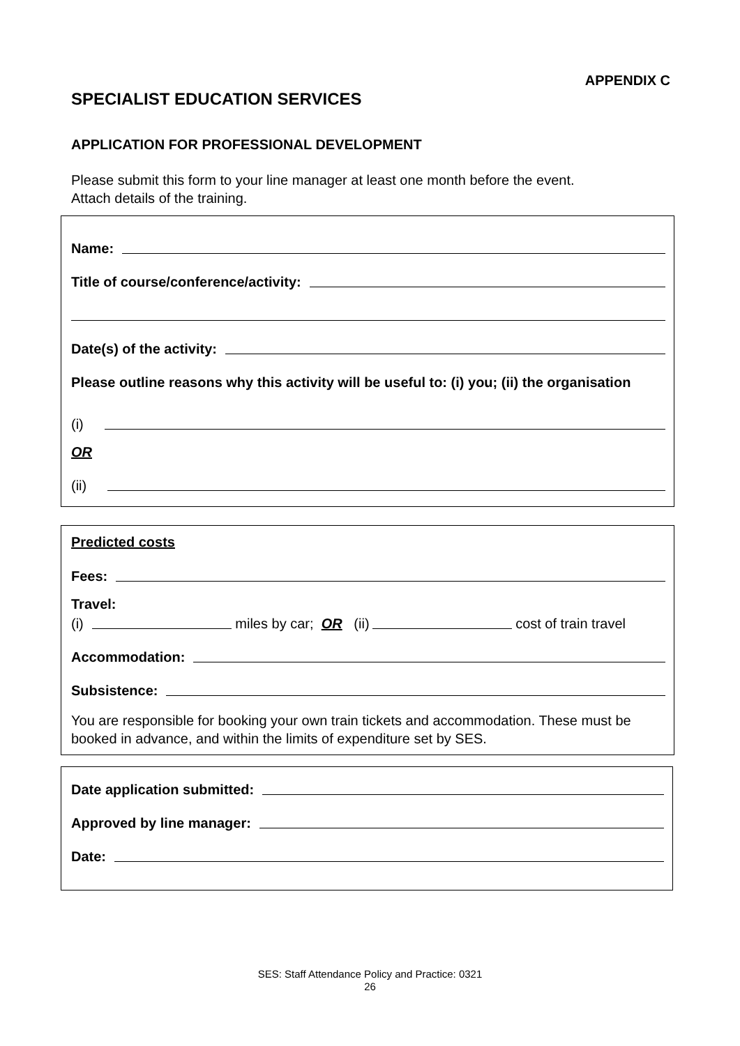APPENDIX C
SPECIALIST EDUCATION SERVICES
APPLICATION FOR PROFESSIONAL DEVELOPMENT
Please submit this form to your line manager at least one month before the event.
Attach details of the training.
Name:
Title of course/conference/activity:
Date(s) of the activity:
Please outline reasons why this activity will be useful to: (i) you; (ii) the organisation
(i)
OR
(ii)
Predicted costs
Fees:
Travel:
(i) miles by car; OR (ii) cost of train travel
Accommodation:
Subsistence:
You are responsible for booking your own train tickets and accommodation. These must be booked in advance, and within the limits of expenditure set by SES.
Date application submitted:
Approved by line manager:
Date:
SES: Staff Attendance Policy and Practice: 0321
26